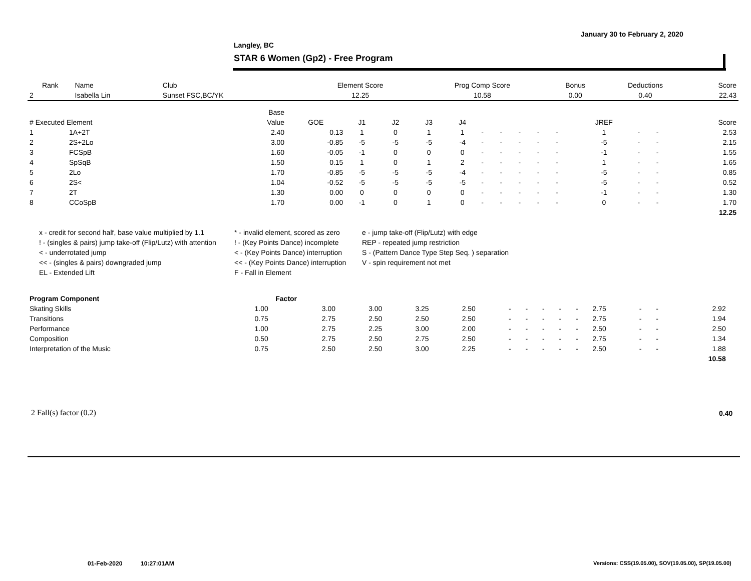January 30 to February 2, 2020
Langley, BC
STAR 6 Women (Gp2) - Free Program
| Rank | Name | Club | Element Score | Prog Comp Score | Bonus | Deductions | Score |
| --- | --- | --- | --- | --- | --- | --- | --- |
| 2 | Isabella Lin | Sunset FSC,BC/YK | 12.25 | 10.58 | 0.00 | 0.40 | 22.43 |
| | | Base | | | | | | | | | | | | | | |
| --- | --- | --- | --- | --- | --- | --- | --- | --- | --- | --- | --- | --- | --- | --- | --- | --- |
| # Executed Element | | Value | GOE | J1 | J2 | J3 | J4 | | | | | | JREF | | | Score |
| 1 | 1A+2T | 2.40 | 0.13 | 1 | 0 | 1 | 1 | - | - | - | - | - | 1 | - | - | 2.53 |
| 2 | 2S+2Lo | 3.00 | -0.85 | -5 | -5 | -5 | -4 | - | - | - | - | - | -5 | - | - | 2.15 |
| 3 | FCSpB | 1.60 | -0.05 | -1 | 0 | 0 | 0 | - | - | - | - | - | -1 | - | - | 1.55 |
| 4 | SpSqB | 1.50 | 0.15 | 1 | 0 | 1 | 2 | - | - | - | - | - | 1 | - | - | 1.65 |
| 5 | 2Lo | 1.70 | -0.85 | -5 | -5 | -5 | -4 | - | - | - | - | - | -5 | - | - | 0.85 |
| 6 | 2S< | 1.04 | -0.52 | -5 | -5 | -5 | -5 | - | - | - | - | - | -5 | - | - | 0.52 |
| 7 | 2T | 1.30 | 0.00 | 0 | 0 | 0 | 0 | - | - | - | - | - | -1 | - | - | 1.30 |
| 8 | CCoSpB | 1.70 | 0.00 | -1 | 0 | 1 | 0 | - | - | - | - | - | 0 | - | - | 1.70 |
| | | | | | | | | | | | | | | | | 12.25 |
x - credit for second half, base value multiplied by 1.1
* - invalid element, scored as zero
e - jump take-off (Flip/Lutz) with edge
! - (singles & pairs) jump take-off (Flip/Lutz) with attention
! - (Key Points Dance) incomplete
REP - repeated jump restriction
< - underrotated jump
< - (Key Points Dance) interruption
S - (Pattern Dance Type Step Seq. ) separation
<< - (singles & pairs) downgraded jump
<< - (Key Points Dance) interruption
V - spin requirement not met
EL - Extended Lift
F - Fall in Element
| Program Component | Factor | | | | | | | | | | | | | | |
| --- | --- | --- | --- | --- | --- | --- | --- | --- | --- | --- | --- | --- | --- | --- | --- |
| Skating Skills | 1.00 | 3.00 | 3.00 | 3.25 | 2.50 | - | - | - | - | - | 2.75 | - | - | 2.92 | |
| Transitions | 0.75 | 2.75 | 2.50 | 2.50 | 2.50 | - | - | - | - | - | 2.75 | - | - | 1.94 | |
| Performance | 1.00 | 2.75 | 2.25 | 3.00 | 2.00 | - | - | - | - | - | 2.50 | - | - | 2.50 | |
| Composition | 0.50 | 2.75 | 2.50 | 2.75 | 2.50 | - | - | - | - | - | 2.75 | - | - | 1.34 | |
| Interpretation of the Music | 0.75 | 2.50 | 2.50 | 3.00 | 2.25 | - | - | - | - | - | 2.50 | - | - | 1.88 | |
| | | | | | | | | | | | | | | 10.58 | |
2 Fall(s) factor (0.2) 0.40
01-Feb-2020 10:27:01AM
Versions: CSS(19.05.00), SOV(19.05.00), SP(19.05.00)